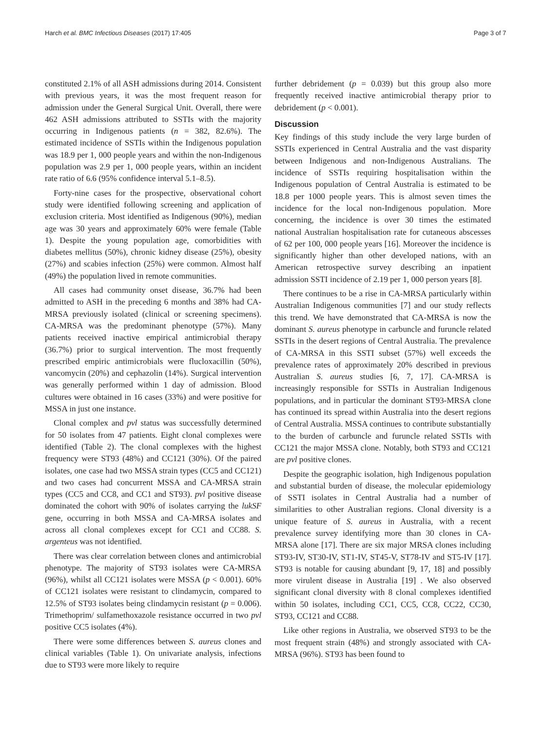Harch et al. BMC Infectious Diseases (2017) 17:405 Page 3 of 7
constituted 2.1% of all ASH admissions during 2014. Consistent with previous years, it was the most frequent reason for admission under the General Surgical Unit. Overall, there were 462 ASH admissions attributed to SSTIs with the majority occurring in Indigenous patients (n = 382, 82.6%). The estimated incidence of SSTIs within the Indigenous population was 18.9 per 1, 000 people years and within the non-Indigenous population was 2.9 per 1, 000 people years, within an incident rate ratio of 6.6 (95% confidence interval 5.1–8.5).
Forty-nine cases for the prospective, observational cohort study were identified following screening and application of exclusion criteria. Most identified as Indigenous (90%), median age was 30 years and approximately 60% were female (Table 1). Despite the young population age, comorbidities with diabetes mellitus (50%), chronic kidney disease (25%), obesity (27%) and scabies infection (25%) were common. Almost half (49%) the population lived in remote communities.
All cases had community onset disease, 36.7% had been admitted to ASH in the preceding 6 months and 38% had CA-MRSA previously isolated (clinical or screening specimens). CA-MRSA was the predominant phenotype (57%). Many patients received inactive empirical antimicrobial therapy (36.7%) prior to surgical intervention. The most frequently prescribed empiric antimicrobials were flucloxacillin (50%), vancomycin (20%) and cephazolin (14%). Surgical intervention was generally performed within 1 day of admission. Blood cultures were obtained in 16 cases (33%) and were positive for MSSA in just one instance.
Clonal complex and pvl status was successfully determined for 50 isolates from 47 patients. Eight clonal complexes were identified (Table 2). The clonal complexes with the highest frequency were ST93 (48%) and CC121 (30%). Of the paired isolates, one case had two MSSA strain types (CC5 and CC121) and two cases had concurrent MSSA and CA-MRSA strain types (CC5 and CC8, and CC1 and ST93). pvl positive disease dominated the cohort with 90% of isolates carrying the lukSF gene, occurring in both MSSA and CA-MRSA isolates and across all clonal complexes except for CC1 and CC88. S. argenteus was not identified.
There was clear correlation between clones and antimicrobial phenotype. The majority of ST93 isolates were CA-MRSA (96%), whilst all CC121 isolates were MSSA (p < 0.001). 60% of CC121 isolates were resistant to clindamycin, compared to 12.5% of ST93 isolates being clindamycin resistant (p = 0.006). Trimethoprim/ sulfamethoxazole resistance occurred in two pvl positive CC5 isolates (4%).
There were some differences between S. aureus clones and clinical variables (Table 1). On univariate analysis, infections due to ST93 were more likely to require
further debridement (p = 0.039) but this group also more frequently received inactive antimicrobial therapy prior to debridement (p < 0.001).
Discussion
Key findings of this study include the very large burden of SSTIs experienced in Central Australia and the vast disparity between Indigenous and non-Indigenous Australians. The incidence of SSTIs requiring hospitalisation within the Indigenous population of Central Australia is estimated to be 18.8 per 1000 people years. This is almost seven times the incidence for the local non-Indigenous population. More concerning, the incidence is over 30 times the estimated national Australian hospitalisation rate for cutaneous abscesses of 62 per 100, 000 people years [16]. Moreover the incidence is significantly higher than other developed nations, with an American retrospective survey describing an inpatient admission SSTI incidence of 2.19 per 1, 000 person years [8].
There continues to be a rise in CA-MRSA particularly within Australian Indigenous communities [7] and our study reflects this trend. We have demonstrated that CA-MRSA is now the dominant S. aureus phenotype in carbuncle and furuncle related SSTIs in the desert regions of Central Australia. The prevalence of CA-MRSA in this SSTI subset (57%) well exceeds the prevalence rates of approximately 20% described in previous Australian S. aureus studies [6, 7, 17]. CA-MRSA is increasingly responsible for SSTIs in Australian Indigenous populations, and in particular the dominant ST93-MRSA clone has continued its spread within Australia into the desert regions of Central Australia. MSSA continues to contribute substantially to the burden of carbuncle and furuncle related SSTIs with CC121 the major MSSA clone. Notably, both ST93 and CC121 are pvl positive clones.
Despite the geographic isolation, high Indigenous population and substantial burden of disease, the molecular epidemiology of SSTI isolates in Central Australia had a number of similarities to other Australian regions. Clonal diversity is a unique feature of S. aureus in Australia, with a recent prevalence survey identifying more than 30 clones in CA-MRSA alone [17]. There are six major MRSA clones including ST93-IV, ST30-IV, ST1-IV, ST45-V, ST78-IV and ST5-IV [17]. ST93 is notable for causing abundant [9, 17, 18] and possibly more virulent disease in Australia [19] . We also observed significant clonal diversity with 8 clonal complexes identified within 50 isolates, including CC1, CC5, CC8, CC22, CC30, ST93, CC121 and CC88.
Like other regions in Australia, we observed ST93 to be the most frequent strain (48%) and strongly associated with CA-MRSA (96%). ST93 has been found to